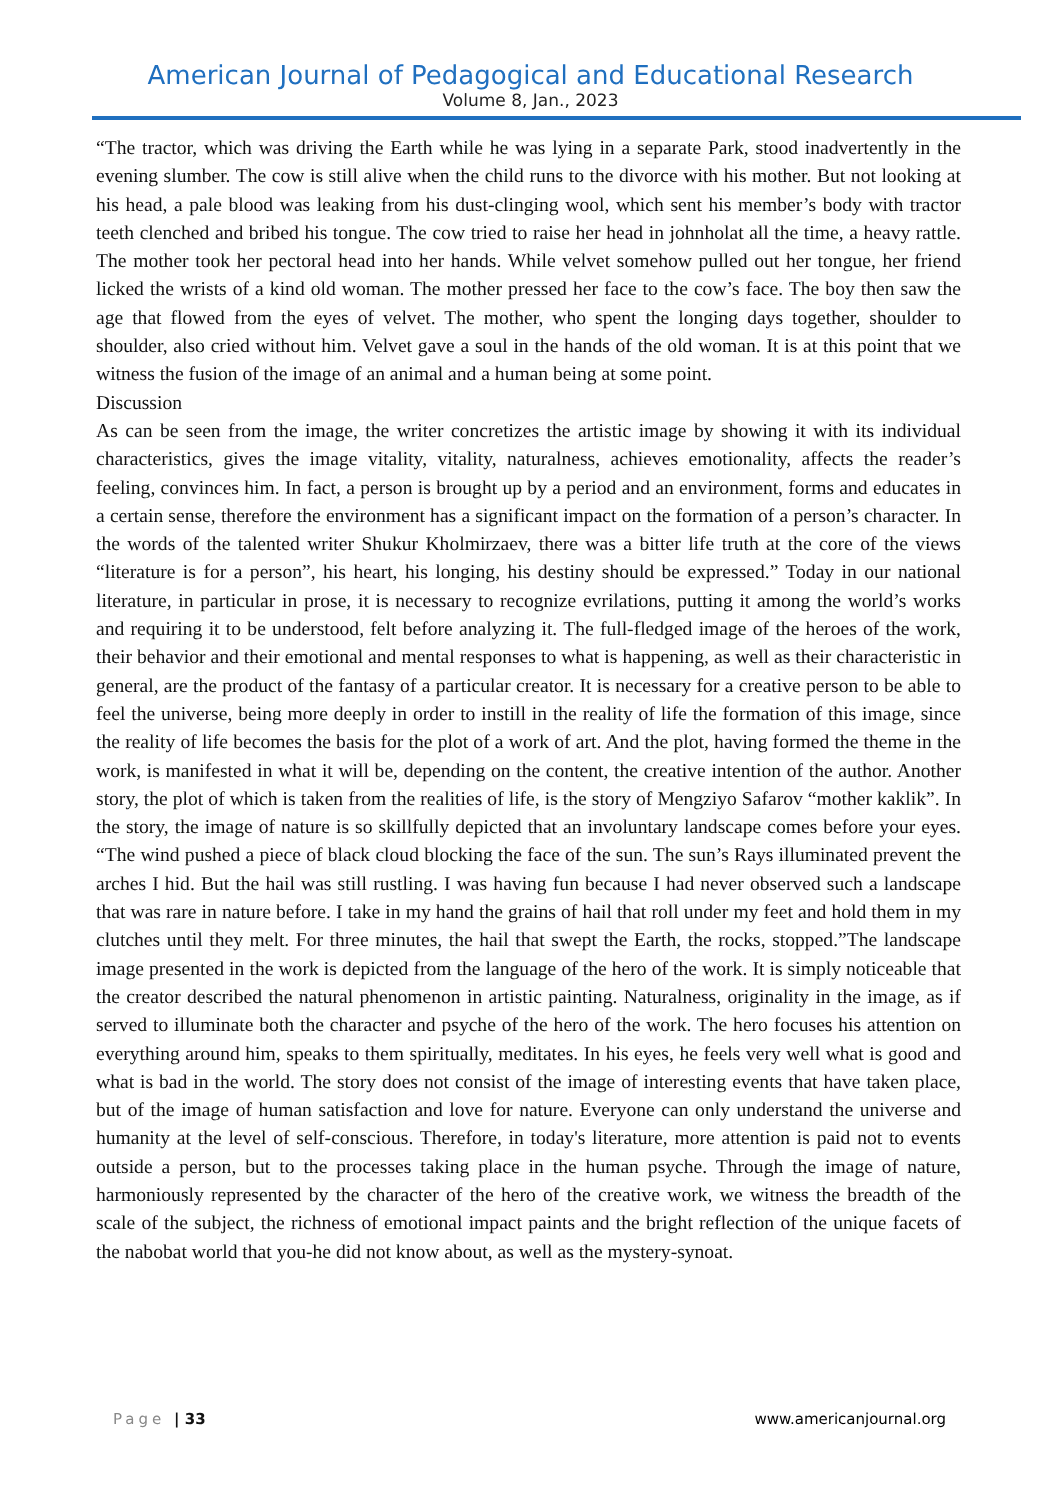American Journal of Pedagogical and Educational Research
Volume 8, Jan., 2023
“The tractor, which was driving the Earth while he was lying in a separate Park, stood inadvertently in the evening slumber. The cow is still alive when the child runs to the divorce with his mother. But not looking at his head, a pale blood was leaking from his dust-clinging wool, which sent his member’s body with tractor teeth clenched and bribed his tongue. The cow tried to raise her head in johnholat all the time, a heavy rattle. The mother took her pectoral head into her hands. While velvet somehow pulled out her tongue, her friend licked the wrists of a kind old woman. The mother pressed her face to the cow’s face. The boy then saw the age that flowed from the eyes of velvet. The mother, who spent the longing days together, shoulder to shoulder, also cried without him. Velvet gave a soul in the hands of the old woman. It is at this point that we witness the fusion of the image of an animal and a human being at some point.
Discussion
As can be seen from the image, the writer concretizes the artistic image by showing it with its individual characteristics, gives the image vitality, vitality, naturalness, achieves emotionality, affects the reader’s feeling, convinces him. In fact, a person is brought up by a period and an environment, forms and educates in a certain sense, therefore the environment has a significant impact on the formation of a person’s character. In the words of the talented writer Shukur Kholmirzaev, there was a bitter life truth at the core of the views “literature is for a person”, his heart, his longing, his destiny should be expressed.” Today in our national literature, in particular in prose, it is necessary to recognize evrilations, putting it among the world’s works and requiring it to be understood, felt before analyzing it. The full-fledged image of the heroes of the work, their behavior and their emotional and mental responses to what is happening, as well as their characteristic in general, are the product of the fantasy of a particular creator. It is necessary for a creative person to be able to feel the universe, being more deeply in order to instill in the reality of life the formation of this image, since the reality of life becomes the basis for the plot of a work of art. And the plot, having formed the theme in the work, is manifested in what it will be, depending on the content, the creative intention of the author. Another story, the plot of which is taken from the realities of life, is the story of Mengziyo Safarov “mother kaklik”. In the story, the image of nature is so skillfully depicted that an involuntary landscape comes before your eyes. “The wind pushed a piece of black cloud blocking the face of the sun. The sun’s Rays illuminated prevent the arches I hid. But the hail was still rustling. I was having fun because I had never observed such a landscape that was rare in nature before. I take in my hand the grains of hail that roll under my feet and hold them in my clutches until they melt. For three minutes, the hail that swept the Earth, the rocks, stopped.”The landscape image presented in the work is depicted from the language of the hero of the work. It is simply noticeable that the creator described the natural phenomenon in artistic painting. Naturalness, originality in the image, as if served to illuminate both the character and psyche of the hero of the work. The hero focuses his attention on everything around him, speaks to them spiritually, meditates. In his eyes, he feels very well what is good and what is bad in the world. The story does not consist of the image of interesting events that have taken place, but of the image of human satisfaction and love for nature. Everyone can only understand the universe and humanity at the level of self-conscious. Therefore, in today's literature, more attention is paid not to events outside a person, but to the processes taking place in the human psyche. Through the image of nature, harmoniously represented by the character of the hero of the creative work, we witness the breadth of the scale of the subject, the richness of emotional impact paints and the bright reflection of the unique facets of the nabobat world that you-he did not know about, as well as the mystery-synoat.
Page | 33 www.americanjournal.org